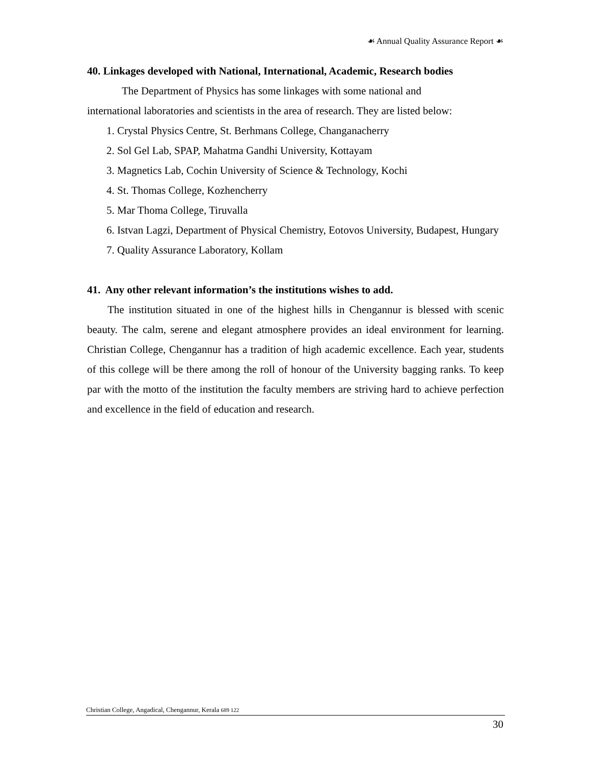☙ Annual Quality Assurance Report ☙
40. Linkages developed with National, International, Academic, Research bodies
The Department of Physics has some linkages with some national and
international laboratories and scientists in the area of research. They are listed below:
1. Crystal Physics Centre, St. Berhmans College, Changanacherry
2. Sol Gel Lab, SPAP, Mahatma Gandhi University, Kottayam
3. Magnetics Lab, Cochin University of Science & Technology, Kochi
4. St. Thomas College, Kozhencherry
5. Mar Thoma College, Tiruvalla
6. Istvan Lagzi, Department of Physical Chemistry, Eotovos University, Budapest, Hungary
7. Quality Assurance Laboratory, Kollam
41. Any other relevant information’s the institutions wishes to add.
The institution situated in one of the highest hills in Chengannur is blessed with scenic beauty. The calm, serene and elegant atmosphere provides an ideal environment for learning. Christian College, Chengannur has a tradition of high academic excellence. Each year, students of this college will be there among the roll of honour of the University bagging ranks. To keep par with the motto of the institution the faculty members are striving hard to achieve perfection and excellence in the field of education and research.
Christian College, Angadical, Chengannur, Kerala 689 122
30